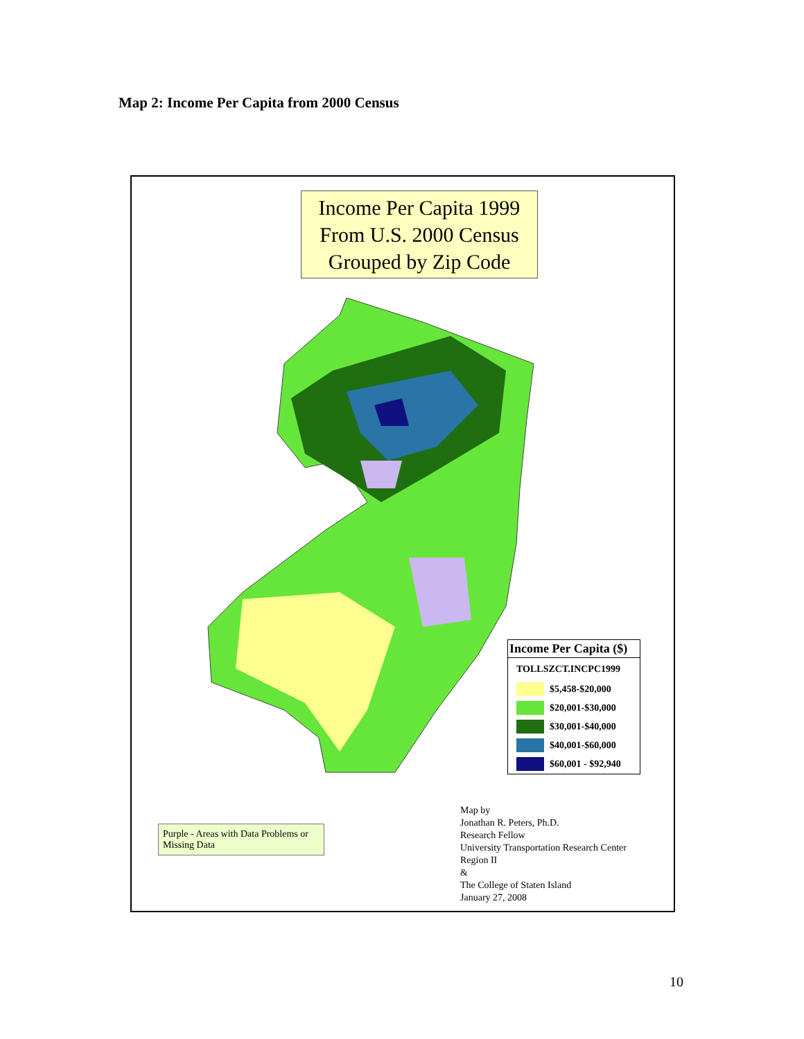Map 2: Income Per Capita from 2000 Census
Income Per Capita 1999
From U.S. 2000 Census
Grouped by Zip Code
Income Per Capita ($)
TOLLSZCT.INCPC1999
$5,458-$20,000
$20,001-$30,000
$30,001-$40,000
$40,001-$60,000
$60,001 - $92,940
Purple - Areas with Data Problems or Missing Data
Map by
Jonathan R. Peters, Ph.D.
Research Fellow
University Transportation Research Center
Region II
&
The College of Staten Island
January 27, 2008
10